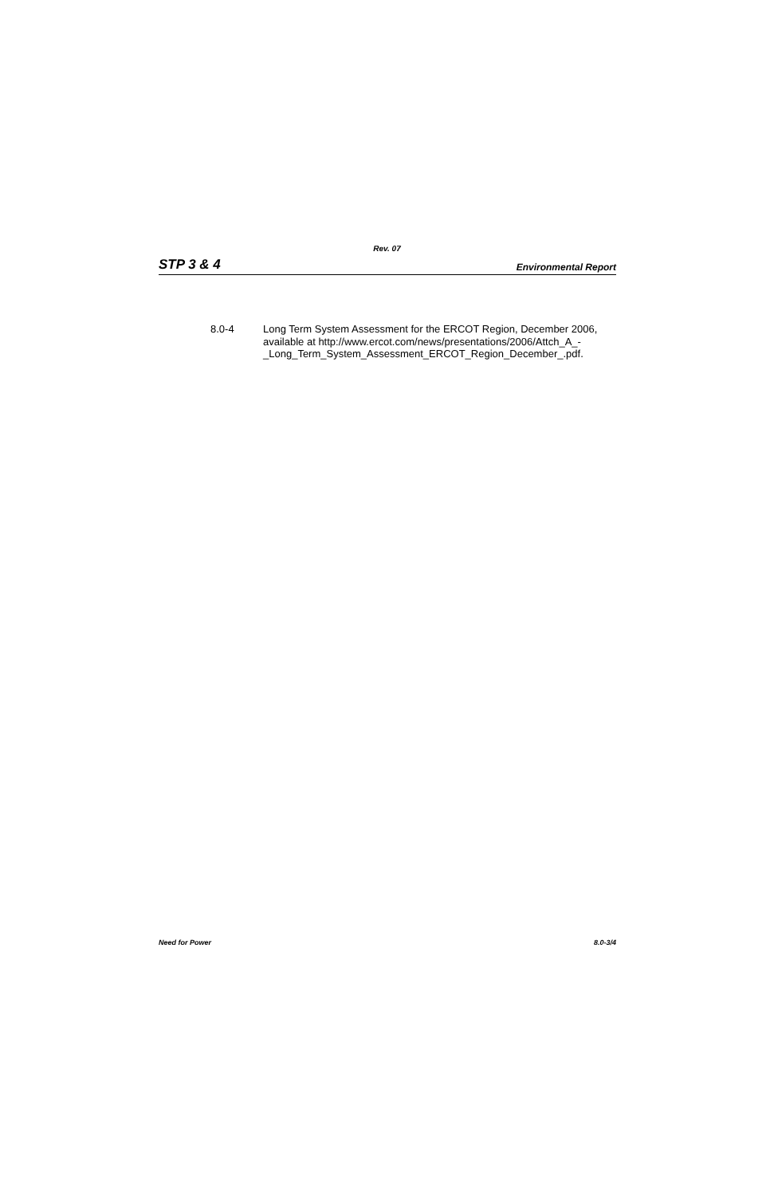Rev. 07
STP 3 & 4 Environmental Report
8.0-4 Long Term System Assessment for the ERCOT Region, December 2006, available at http://www.ercot.com/news/presentations/2006/Attch_A_-_Long_Term_System_Assessment_ERCOT_Region_December_.pdf.
Need for Power 8.0-3/4